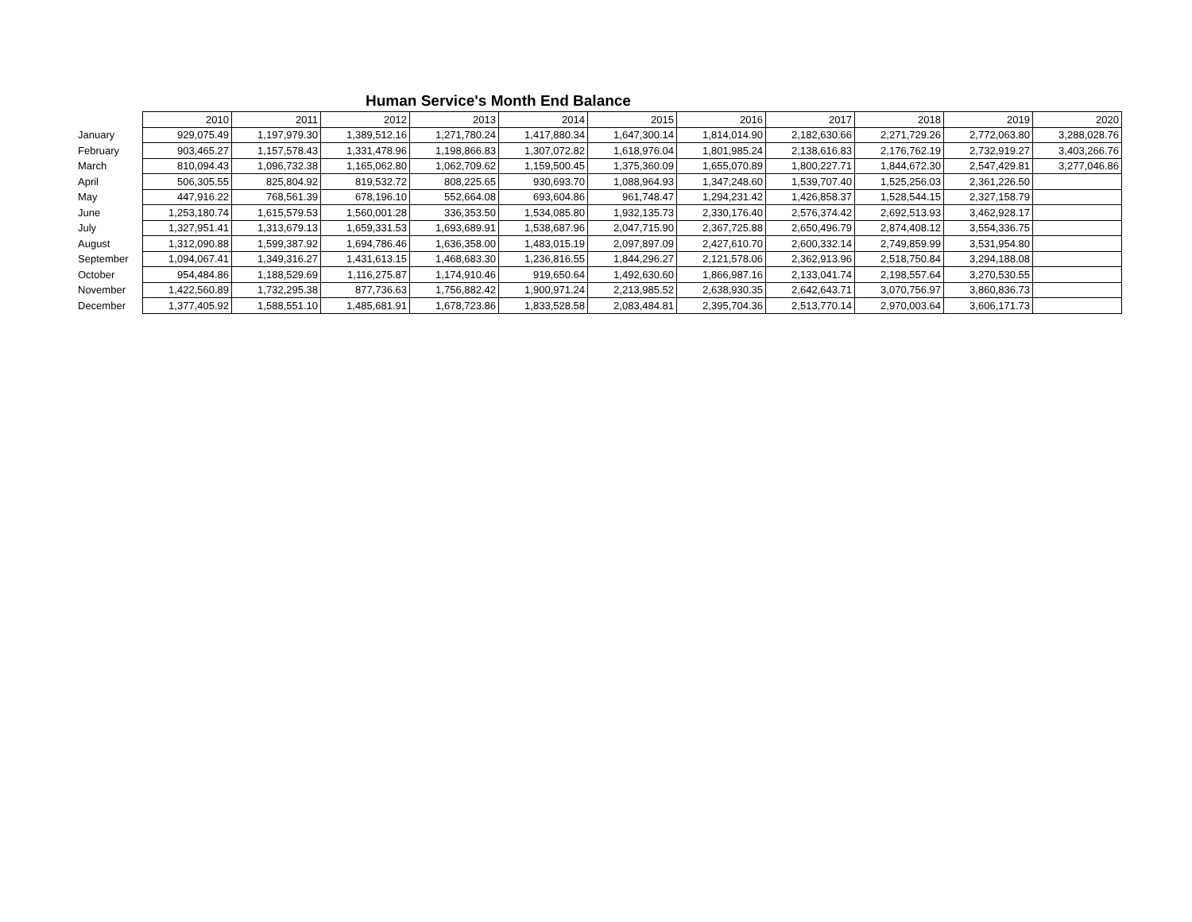Human Service's Month End Balance
| | 2010 | 2011 | 2012 | 2013 | 2014 | 2015 | 2016 | 2017 | 2018 | 2019 | 2020 |
| --- | --- | --- | --- | --- | --- | --- | --- | --- | --- | --- | --- |
| January | 929,075.49 | 1,197,979.30 | 1,389,512.16 | 1,271,780.24 | 1,417,880.34 | 1,647,300.14 | 1,814,014.90 | 2,182,630.66 | 2,271,729.26 | 2,772,063.80 | 3,288,028.76 |
| February | 903,465.27 | 1,157,578.43 | 1,331,478.96 | 1,198,866.83 | 1,307,072.82 | 1,618,976.04 | 1,801,985.24 | 2,138,616.83 | 2,176,762.19 | 2,732,919.27 | 3,403,266.76 |
| March | 810,094.43 | 1,096,732.38 | 1,165,062.80 | 1,062,709.62 | 1,159,500.45 | 1,375,360.09 | 1,655,070.89 | 1,800,227.71 | 1,844,672.30 | 2,547,429.81 | 3,277,046.86 |
| April | 506,305.55 | 825,804.92 | 819,532.72 | 808,225.65 | 930,693.70 | 1,088,964.93 | 1,347,248.60 | 1,539,707.40 | 1,525,256.03 | 2,361,226.50 | |
| May | 447,916.22 | 768,561.39 | 678,196.10 | 552,664.08 | 693,604.86 | 961,748.47 | 1,294,231.42 | 1,426,858.37 | 1,528,544.15 | 2,327,158.79 | |
| June | 1,253,180.74 | 1,615,579.53 | 1,560,001.28 | 336,353.50 | 1,534,085.80 | 1,932,135.73 | 2,330,176.40 | 2,576,374.42 | 2,692,513.93 | 3,462,928.17 | |
| July | 1,327,951.41 | 1,313,679.13 | 1,659,331.53 | 1,693,689.91 | 1,538,687.96 | 2,047,715.90 | 2,367,725.88 | 2,650,496.79 | 2,874,408.12 | 3,554,336.75 | |
| August | 1,312,090.88 | 1,599,387.92 | 1,694,786.46 | 1,636,358.00 | 1,483,015.19 | 2,097,897.09 | 2,427,610.70 | 2,600,332.14 | 2,749,859.99 | 3,531,954.80 | |
| September | 1,094,067.41 | 1,349,316.27 | 1,431,613.15 | 1,468,683.30 | 1,236,816.55 | 1,844,296.27 | 2,121,578.06 | 2,362,913.96 | 2,518,750.84 | 3,294,188.08 | |
| October | 954,484.86 | 1,188,529.69 | 1,116,275.87 | 1,174,910.46 | 919,650.64 | 1,492,630.60 | 1,866,987.16 | 2,133,041.74 | 2,198,557.64 | 3,270,530.55 | |
| November | 1,422,560.89 | 1,732,295.38 | 877,736.63 | 1,756,882.42 | 1,900,971.24 | 2,213,985.52 | 2,638,930.35 | 2,642,643.71 | 3,070,756.97 | 3,860,836.73 | |
| December | 1,377,405.92 | 1,588,551.10 | 1,485,681.91 | 1,678,723.86 | 1,833,528.58 | 2,083,484.81 | 2,395,704.36 | 2,513,770.14 | 2,970,003.64 | 3,606,171.73 | |